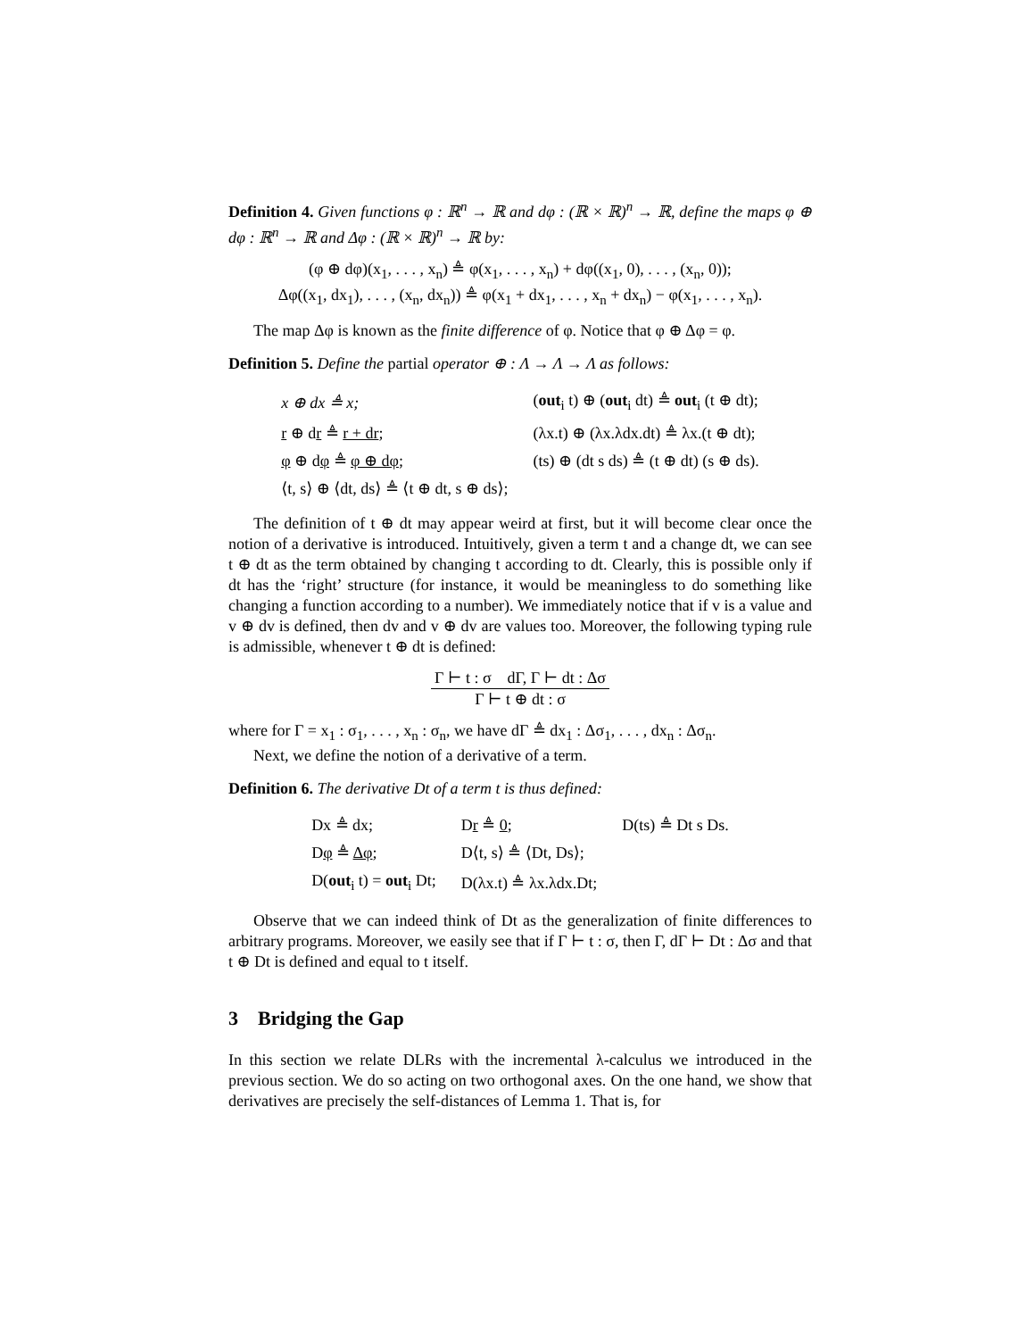Definition 4. Given functions φ : ℝ<sup>n</sup> → ℝ and dφ : (ℝ × ℝ)<sup>n</sup> → ℝ, define the maps φ ⊕ dφ : ℝ<sup>n</sup> → ℝ and Δφ : (ℝ × ℝ)<sup>n</sup> → ℝ by:
(φ ⊕ dφ)(x<sub>1</sub>, . . . , x<sub>n</sub>) ≜ φ(x<sub>1</sub>, . . . , x<sub>n</sub>) + dφ((x<sub>1</sub>, 0), . . . , (x<sub>n</sub>, 0));
Δφ((x<sub>1</sub>, dx<sub>1</sub>), . . . , (x<sub>n</sub>, dx<sub>n</sub>)) ≜ φ(x<sub>1</sub> + dx<sub>1</sub>, . . . , x<sub>n</sub> + dx<sub>n</sub>) − φ(x<sub>1</sub>, . . . , x<sub>n</sub>).
The map Δφ is known as the finite difference of φ. Notice that φ ⊕ Δφ = φ.
Definition 5. Define the partial operator ⊕ : Λ → Λ → Λ as follows:
| x ⊕ dx ≜ x; | ( out<sub>i</sub> t) ⊕ ( out<sub>i</sub> dt) ≜ out<sub>i</sub> (t ⊕ dt); |
| r ⊕ d r ≜ r + dr ; | (λx.t) ⊕ (λx.λdx.dt) ≜ λx.(t ⊕ dt); |
| φ ⊕ d φ ≜ φ ⊕ dφ ; | (ts) ⊕ (dt s ds) ≜ (t ⊕ dt) (s ⊕ ds). |
| ⟨t, s⟩ ⊕ ⟨dt, ds⟩ ≜ ⟨t ⊕ dt, s ⊕ ds⟩; | |
The definition of t ⊕ dt may appear weird at first, but it will become clear once the notion of a derivative is introduced. Intuitively, given a term t and a change dt, we can see t ⊕ dt as the term obtained by changing t according to dt. Clearly, this is possible only if dt has the ‘right’ structure (for instance, it would be meaningless to do something like changing a function according to a number). We immediately notice that if v is a value and v ⊕ dv is defined, then dv and v ⊕ dv are values too. Moreover, the following typing rule is admissible, whenever t ⊕ dt is defined:
Γ ⊢ t : σ dΓ, Γ ⊢ dt : Δσ
Γ ⊢ t ⊕ dt : σ
where for Γ = x<sub>1</sub> : σ<sub>1</sub>, . . . , x<sub>n</sub> : σ<sub>n</sub>, we have dΓ ≜ dx<sub>1</sub> : Δσ<sub>1</sub>, . . . , dx<sub>n</sub> : Δσ<sub>n</sub>.
Next, we define the notion of a derivative of a term.
Definition 6. The derivative Dt of a term t is thus defined:
| Dx ≜ dx; | D r ≜ 0 ; | D(ts) ≜ Dt s Ds. |
| D φ ≜ Δφ ; | D⟨t, s⟩ ≜ ⟨Dt, Ds⟩; | |
| D( out<sub>i</sub> t) = out<sub>i</sub> Dt; | D(λx.t) ≜ λx.λdx.Dt; | |
Observe that we can indeed think of Dt as the generalization of finite differences to arbitrary programs. Moreover, we easily see that if Γ ⊢ t : σ, then Γ, dΓ ⊢ Dt : Δσ and that t ⊕ Dt is defined and equal to t itself.
3 Bridging the Gap
In this section we relate DLRs with the incremental λ-calculus we introduced in the previous section. We do so acting on two orthogonal axes. On the one hand, we show that derivatives are precisely the self-distances of Lemma 1. That is, for